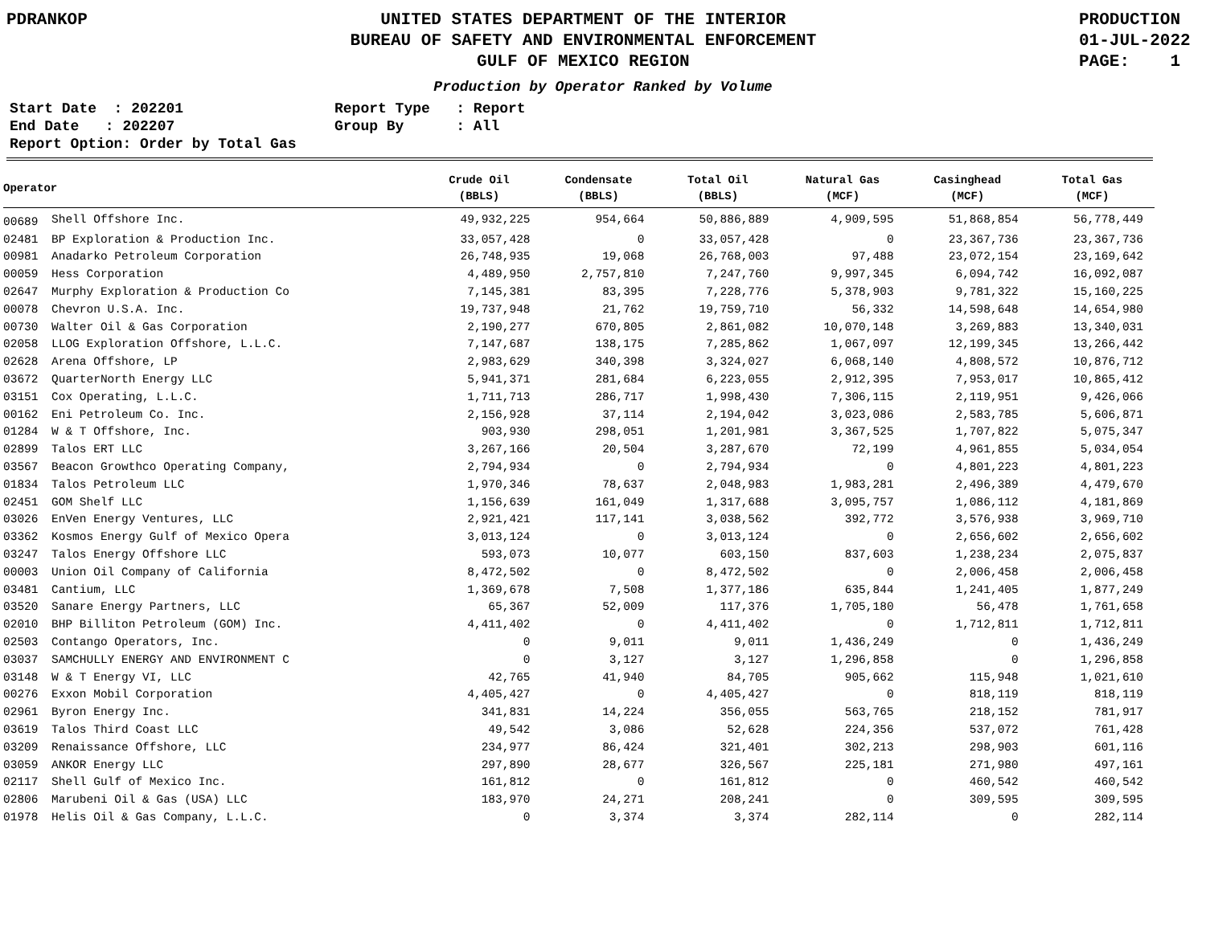PDRANKOP UNITED STATES DEPARTMENT OF THE INTERIOR
BUREAU OF SAFETY AND ENVIRONMENTAL ENFORCEMENT
GULF OF MEXICO REGION
PRODUCTION
01-JUL-2022
PAGE: 1
Production by Operator Ranked by Volume
Start Date : 202201
End Date : 202207
Report Option: Order by Total Gas
Report Type : Report
Group By : All
| Operator | | Crude Oil (BBLS) | Condensate (BBLS) | Total Oil (BBLS) | Natural Gas (MCF) | Casinghead (MCF) | Total Gas (MCF) |
| --- | --- | --- | --- | --- | --- | --- | --- |
| 00689 | Shell Offshore Inc. | 49,932,225 | 954,664 | 50,886,889 | 4,909,595 | 51,868,854 | 56,778,449 |
| 02481 | BP Exploration & Production Inc. | 33,057,428 | 0 | 33,057,428 | 0 | 23,367,736 | 23,367,736 |
| 00981 | Anadarko Petroleum Corporation | 26,748,935 | 19,068 | 26,768,003 | 97,488 | 23,072,154 | 23,169,642 |
| 00059 | Hess Corporation | 4,489,950 | 2,757,810 | 7,247,760 | 9,997,345 | 6,094,742 | 16,092,087 |
| 02647 | Murphy Exploration & Production Co | 7,145,381 | 83,395 | 7,228,776 | 5,378,903 | 9,781,322 | 15,160,225 |
| 00078 | Chevron U.S.A. Inc. | 19,737,948 | 21,762 | 19,759,710 | 56,332 | 14,598,648 | 14,654,980 |
| 00730 | Walter Oil & Gas Corporation | 2,190,277 | 670,805 | 2,861,082 | 10,070,148 | 3,269,883 | 13,340,031 |
| 02058 | LLOG Exploration Offshore, L.L.C. | 7,147,687 | 138,175 | 7,285,862 | 1,067,097 | 12,199,345 | 13,266,442 |
| 02628 | Arena Offshore, LP | 2,983,629 | 340,398 | 3,324,027 | 6,068,140 | 4,808,572 | 10,876,712 |
| 03672 | QuarterNorth Energy LLC | 5,941,371 | 281,684 | 6,223,055 | 2,912,395 | 7,953,017 | 10,865,412 |
| 03151 | Cox Operating, L.L.C. | 1,711,713 | 286,717 | 1,998,430 | 7,306,115 | 2,119,951 | 9,426,066 |
| 00162 | Eni Petroleum Co. Inc. | 2,156,928 | 37,114 | 2,194,042 | 3,023,086 | 2,583,785 | 5,606,871 |
| 01284 | W & T Offshore, Inc. | 903,930 | 298,051 | 1,201,981 | 3,367,525 | 1,707,822 | 5,075,347 |
| 02899 | Talos ERT LLC | 3,267,166 | 20,504 | 3,287,670 | 72,199 | 4,961,855 | 5,034,054 |
| 03567 | Beacon Growthco Operating Company, | 2,794,934 | 0 | 2,794,934 | 0 | 4,801,223 | 4,801,223 |
| 01834 | Talos Petroleum LLC | 1,970,346 | 78,637 | 2,048,983 | 1,983,281 | 2,496,389 | 4,479,670 |
| 02451 | GOM Shelf LLC | 1,156,639 | 161,049 | 1,317,688 | 3,095,757 | 1,086,112 | 4,181,869 |
| 03026 | EnVen Energy Ventures, LLC | 2,921,421 | 117,141 | 3,038,562 | 392,772 | 3,576,938 | 3,969,710 |
| 03362 | Kosmos Energy Gulf of Mexico Opera | 3,013,124 | 0 | 3,013,124 | 0 | 2,656,602 | 2,656,602 |
| 03247 | Talos Energy Offshore LLC | 593,073 | 10,077 | 603,150 | 837,603 | 1,238,234 | 2,075,837 |
| 00003 | Union Oil Company of California | 8,472,502 | 0 | 8,472,502 | 0 | 2,006,458 | 2,006,458 |
| 03481 | Cantium, LLC | 1,369,678 | 7,508 | 1,377,186 | 635,844 | 1,241,405 | 1,877,249 |
| 03520 | Sanare Energy Partners, LLC | 65,367 | 52,009 | 117,376 | 1,705,180 | 56,478 | 1,761,658 |
| 02010 | BHP Billiton Petroleum (GOM) Inc. | 4,411,402 | 0 | 4,411,402 | 0 | 1,712,811 | 1,712,811 |
| 02503 | Contango Operators, Inc. | 0 | 9,011 | 9,011 | 1,436,249 | 0 | 1,436,249 |
| 03037 | SAMCHULLY ENERGY AND ENVIRONMENT C | 0 | 3,127 | 3,127 | 1,296,858 | 0 | 1,296,858 |
| 03148 | W & T Energy VI, LLC | 42,765 | 41,940 | 84,705 | 905,662 | 115,948 | 1,021,610 |
| 00276 | Exxon Mobil Corporation | 4,405,427 | 0 | 4,405,427 | 0 | 818,119 | 818,119 |
| 02961 | Byron Energy Inc. | 341,831 | 14,224 | 356,055 | 563,765 | 218,152 | 781,917 |
| 03619 | Talos Third Coast LLC | 49,542 | 3,086 | 52,628 | 224,356 | 537,072 | 761,428 |
| 03209 | Renaissance Offshore, LLC | 234,977 | 86,424 | 321,401 | 302,213 | 298,903 | 601,116 |
| 03059 | ANKOR Energy LLC | 297,890 | 28,677 | 326,567 | 225,181 | 271,980 | 497,161 |
| 02117 | Shell Gulf of Mexico Inc. | 161,812 | 0 | 161,812 | 0 | 460,542 | 460,542 |
| 02806 | Marubeni Oil & Gas (USA) LLC | 183,970 | 24,271 | 208,241 | 0 | 309,595 | 309,595 |
| 01978 | Helis Oil & Gas Company, L.L.C. | 0 | 3,374 | 3,374 | 282,114 | 0 | 282,114 |